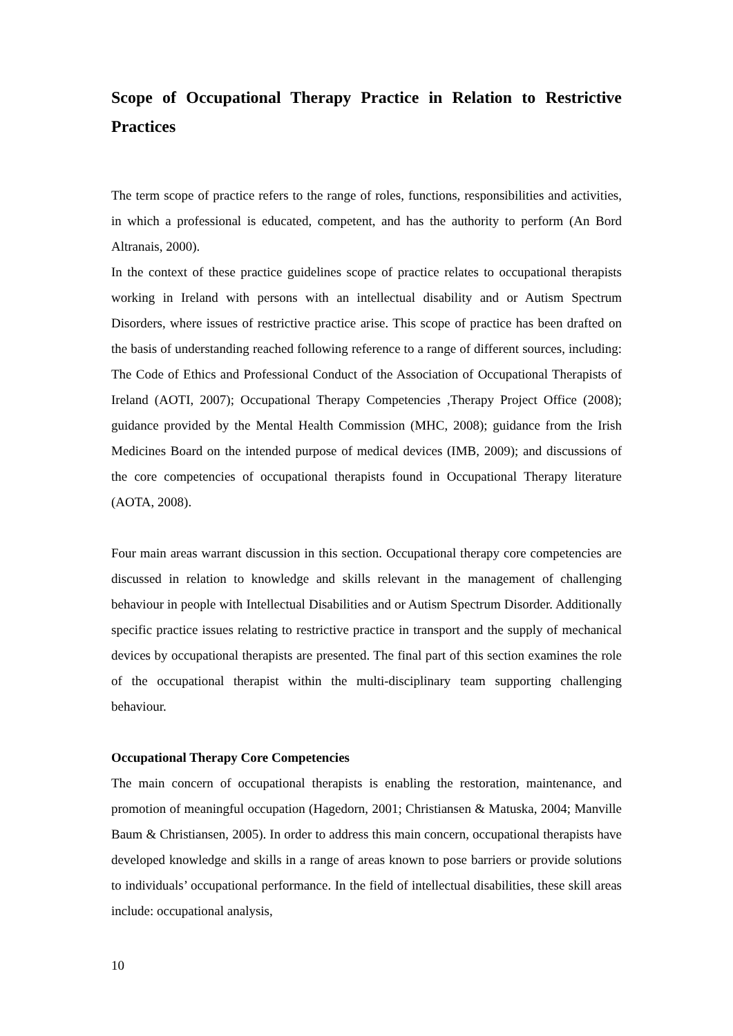Scope of Occupational Therapy Practice in Relation to Restrictive Practices
The term scope of practice refers to the range of roles, functions, responsibilities and activities, in which a professional is educated, competent, and has the authority to perform (An Bord Altranais, 2000).
In the context of these practice guidelines scope of practice relates to occupational therapists working in Ireland with persons with an intellectual disability and or Autism Spectrum Disorders, where issues of restrictive practice arise. This scope of practice has been drafted on the basis of understanding reached following reference to a range of different sources, including: The Code of Ethics and Professional Conduct of the Association of Occupational Therapists of Ireland (AOTI, 2007); Occupational Therapy Competencies ,Therapy Project Office (2008); guidance provided by the Mental Health Commission (MHC, 2008); guidance from the Irish Medicines Board on the intended purpose of medical devices (IMB, 2009); and discussions of the core competencies of occupational therapists found in Occupational Therapy literature (AOTA, 2008).
Four main areas warrant discussion in this section. Occupational therapy core competencies are discussed in relation to knowledge and skills relevant in the management of challenging behaviour in people with Intellectual Disabilities and or Autism Spectrum Disorder. Additionally specific practice issues relating to restrictive practice in transport and the supply of mechanical devices by occupational therapists are presented. The final part of this section examines the role of the occupational therapist within the multi-disciplinary team supporting challenging behaviour.
Occupational Therapy Core Competencies
The main concern of occupational therapists is enabling the restoration, maintenance, and promotion of meaningful occupation (Hagedorn, 2001; Christiansen & Matuska, 2004; Manville Baum & Christiansen, 2005). In order to address this main concern, occupational therapists have developed knowledge and skills in a range of areas known to pose barriers or provide solutions to individuals’ occupational performance. In the field of intellectual disabilities, these skill areas include: occupational analysis,
10